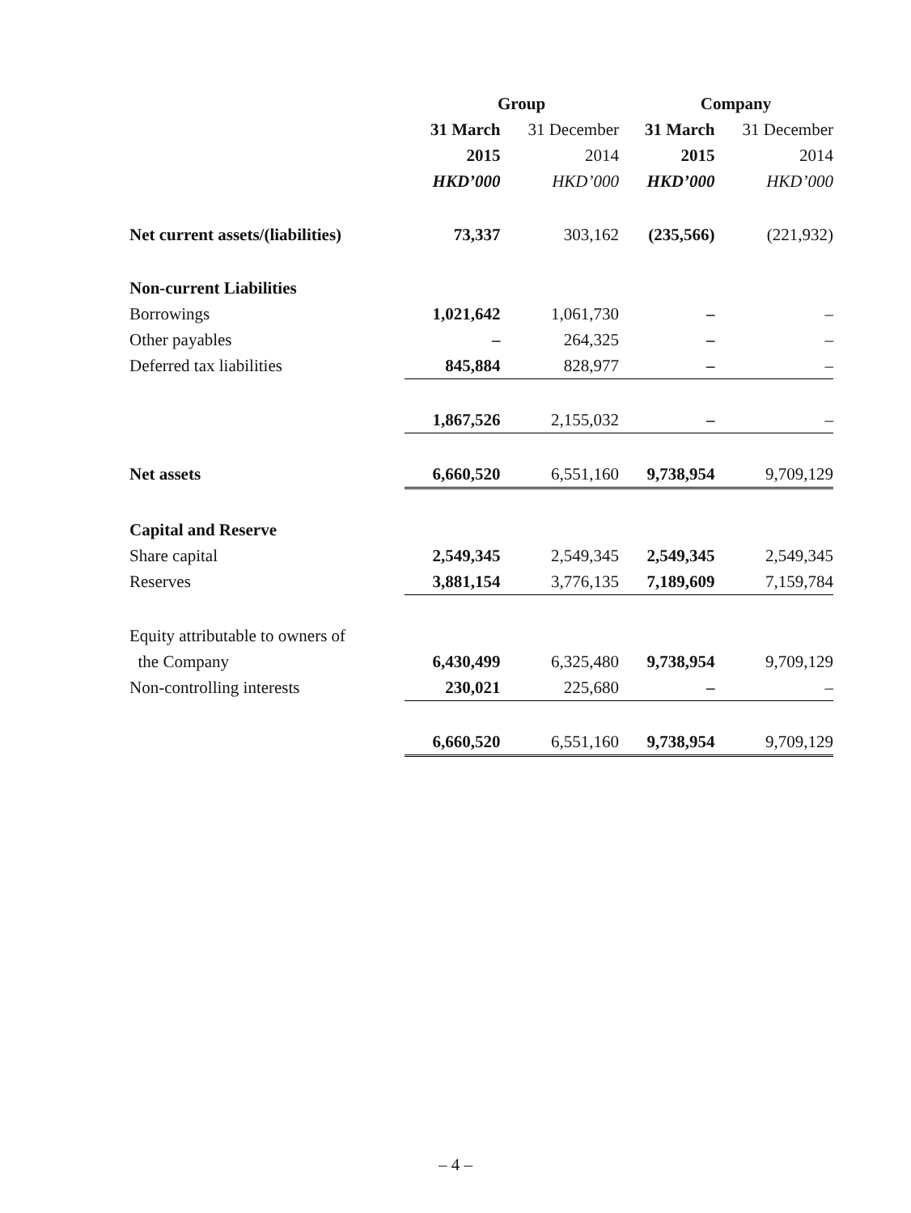| | Group | | Company | |
| --- | --- | --- | --- | --- |
| | 31 March | 31 December | 31 March | 31 December |
| | 2015 | 2014 | 2015 | 2014 |
| | HKD’000 | HKD’000 | HKD’000 | HKD’000 |
| Net current assets/(liabilities) | 73,337 | 303,162 | (235,566) | (221,932) |
| Non-current Liabilities | | | | |
| Borrowings | 1,021,642 | 1,061,730 | – | – |
| Other payables | – | 264,325 | – | – |
| Deferred tax liabilities | 845,884 | 828,977 | – | – |
| | 1,867,526 | 2,155,032 | – | – |
| Net assets | 6,660,520 | 6,551,160 | 9,738,954 | 9,709,129 |
| Capital and Reserve | | | | |
| Share capital | 2,549,345 | 2,549,345 | 2,549,345 | 2,549,345 |
| Reserves | 3,881,154 | 3,776,135 | 7,189,609 | 7,159,784 |
| Equity attributable to owners of | | | | |
| the Company | 6,430,499 | 6,325,480 | 9,738,954 | 9,709,129 |
| Non-controlling interests | 230,021 | 225,680 | – | – |
| | 6,660,520 | 6,551,160 | 9,738,954 | 9,709,129 |
– 4 –